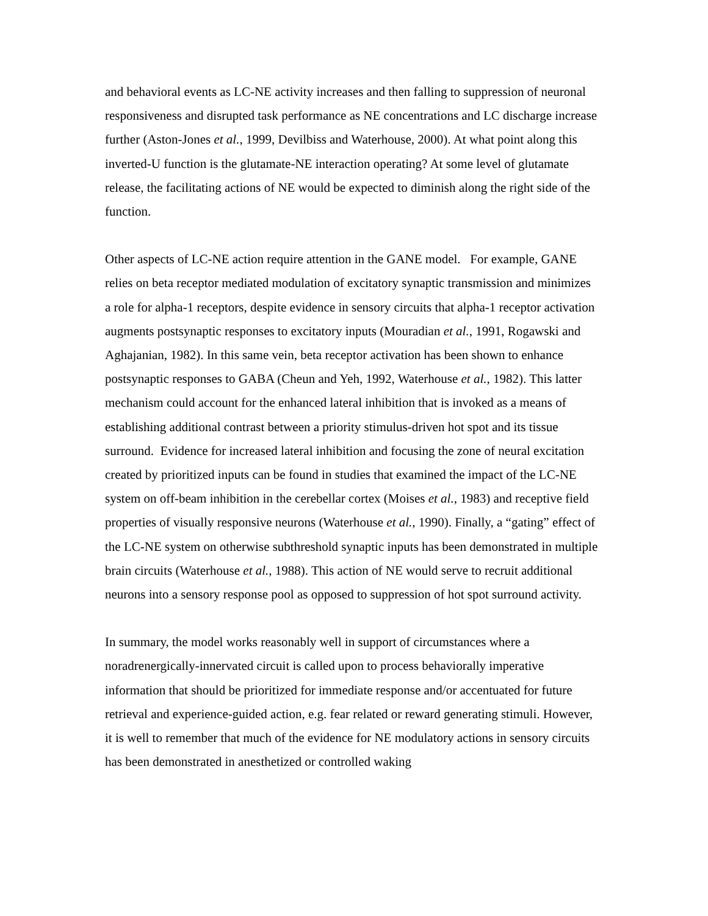and behavioral events as LC-NE activity increases and then falling to suppression of neuronal responsiveness and disrupted task performance as NE concentrations and LC discharge increase further (Aston-Jones et al., 1999, Devilbiss and Waterhouse, 2000). At what point along this inverted-U function is the glutamate-NE interaction operating? At some level of glutamate release, the facilitating actions of NE would be expected to diminish along the right side of the function.
Other aspects of LC-NE action require attention in the GANE model. For example, GANE relies on beta receptor mediated modulation of excitatory synaptic transmission and minimizes a role for alpha-1 receptors, despite evidence in sensory circuits that alpha-1 receptor activation augments postsynaptic responses to excitatory inputs (Mouradian et al., 1991, Rogawski and Aghajanian, 1982). In this same vein, beta receptor activation has been shown to enhance postsynaptic responses to GABA (Cheun and Yeh, 1992, Waterhouse et al., 1982). This latter mechanism could account for the enhanced lateral inhibition that is invoked as a means of establishing additional contrast between a priority stimulus-driven hot spot and its tissue surround. Evidence for increased lateral inhibition and focusing the zone of neural excitation created by prioritized inputs can be found in studies that examined the impact of the LC-NE system on off-beam inhibition in the cerebellar cortex (Moises et al., 1983) and receptive field properties of visually responsive neurons (Waterhouse et al., 1990). Finally, a “gating” effect of the LC-NE system on otherwise subthreshold synaptic inputs has been demonstrated in multiple brain circuits (Waterhouse et al., 1988). This action of NE would serve to recruit additional neurons into a sensory response pool as opposed to suppression of hot spot surround activity.
In summary, the model works reasonably well in support of circumstances where a noradrenergically-innervated circuit is called upon to process behaviorally imperative information that should be prioritized for immediate response and/or accentuated for future retrieval and experience-guided action, e.g. fear related or reward generating stimuli. However, it is well to remember that much of the evidence for NE modulatory actions in sensory circuits has been demonstrated in anesthetized or controlled waking